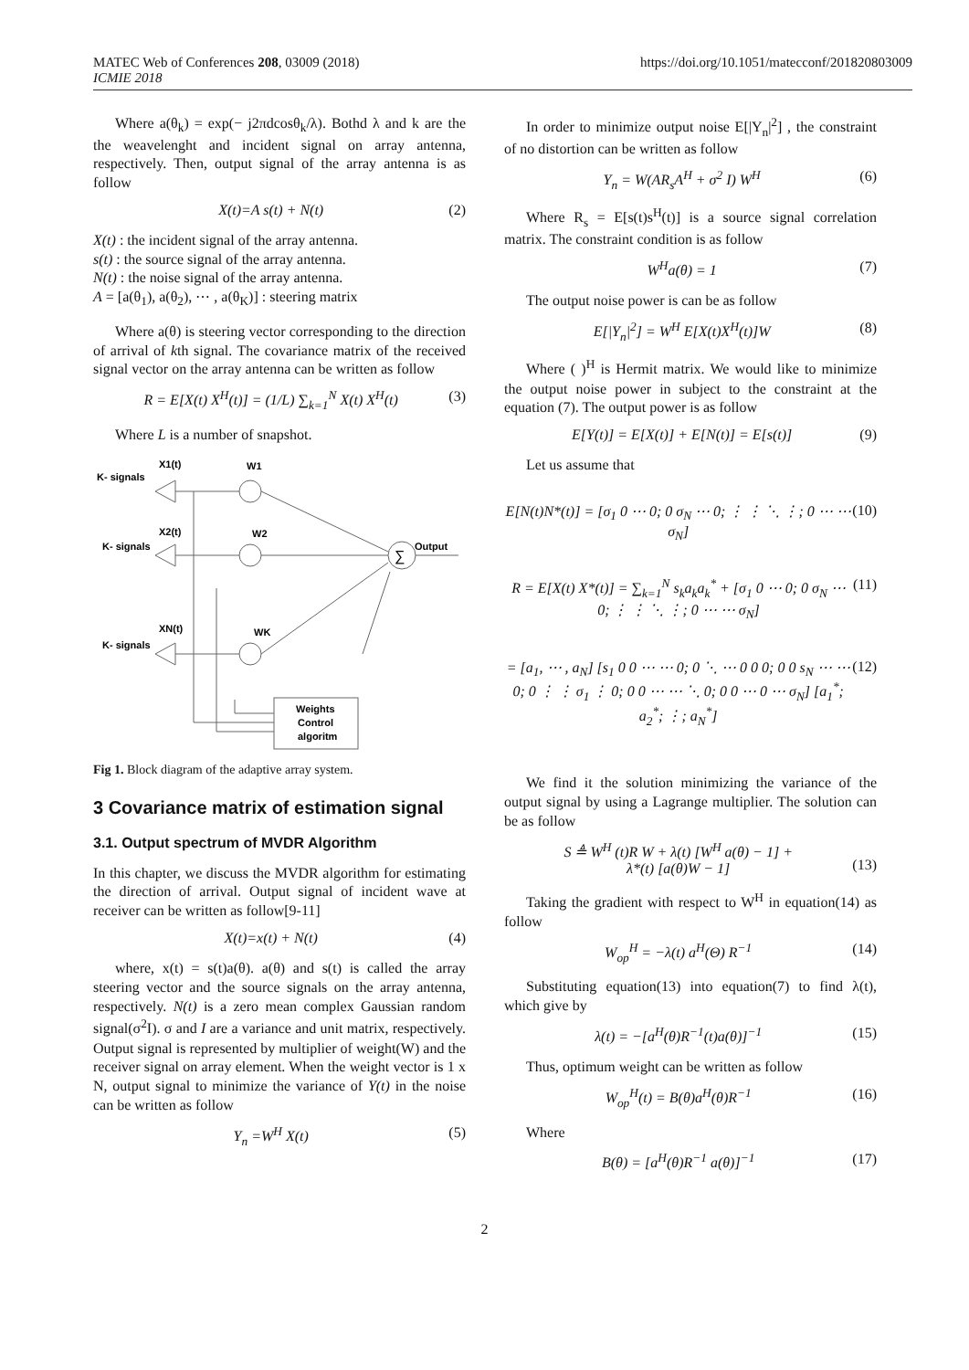MATEC Web of Conferences 208, 03009 (2018)
ICMIE 2018
https://doi.org/10.1051/matecconf/201820803009
Where a(θ<sub>k</sub>) = exp(− j2πdcosθ<sub>k</sub>/λ). Bothd λ and k are the the weavelenght and incident signal on array antenna, respectively. Then, output signal of the array antenna is as follow
X(t)=A s(t) + N(t) (2)
X(t) : the incident signal of the array antenna.
s(t) : the source signal of the array antenna.
N(t) : the noise signal of the array antenna.
A = [a(θ<sub>1</sub>), a(θ<sub>2</sub>), ⋯ , a(θ<sub>K</sub>)] : steering matrix
Where a(θ) is steering vector corresponding to the direction of arrival of kth signal. The covariance matrix of the received signal vector on the array antenna can be written as follow
R = E[X(t) X<sup>H</sup>(t)] = (1/L) ∑<sub>k=1</sub><sup>N</sup> X(t) X<sup>H</sup>(t) (3)
Where L is a number of snapshot.
X1(t)
K- signals
W1
X2(t)
K- signals
W2
XN(t)
K- signals
WK
∑
Output
Weights
Control
algoritm
Fig 1. Block diagram of the adaptive array system.
3 Covariance matrix of estimation signal
3.1. Output spectrum of MVDR Algorithm
In this chapter, we discuss the MVDR algorithm for estimating the direction of arrival. Output signal of incident wave at receiver can be written as follow[9-11]
X(t)=x(t) + N(t) (4)
where, x(t) = s(t)a(θ). a(θ) and s(t) is called the array steering vector and the source signals on the array antenna, respectively. N(t) is a zero mean complex Gaussian random signal(σ<sup>2</sup>I). σ and I are a variance and unit matrix, respectively. Output signal is represented by multiplier of weight(W) and the receiver signal on array element. When the weight vector is 1 x N, output signal to minimize the variance of Y(t) in the noise can be written as follow
Y<sub>n</sub> =W<sup>H</sup> X(t) (5)
In order to minimize output noise E[|Y<sub>n</sub>|<sup>2</sup>] , the constraint of no distortion can be written as follow
Y<sub>n</sub> = W(AR<sub>s</sub>A<sup>H</sup> + σ<sup>2</sup> I) W<sup>H</sup> (6)
Where R<sub>s</sub> = E[s(t)s<sup>H</sup>(t)] is a source signal correlation matrix. The constraint condition is as follow
W<sup>H</sup>a(θ) = 1 (7)
The output noise power is can be as follow
E[|Y<sub>n</sub>|<sup>2</sup>] = W<sup>H</sup> E[X(t)X<sup>H</sup>(t)]W (8)
Where ( )<sup>H</sup> is Hermit matrix. We would like to minimize the output noise power in subject to the constraint at the equation (7). The output power is as follow
E[Y(t)] = E[X(t)] + E[N(t)] = E[s(t)] (9)
Let us assume that
E[N(t)N*(t)] = [σ<sub>1</sub> 0 ⋯ 0; 0 σ<sub>N</sub> ⋯ 0; ⋮ ⋮ ⋱ ⋮; 0 ⋯ ⋯ σ<sub>N</sub>] (10)
R = E[X(t) X*(t)] = ∑<sub>k=1</sub><sup>N</sup> s<sub>k</sub>a<sub>k</sub>a<sub>k</sub><sup>*</sup> + [σ<sub>1</sub> 0 ⋯ 0; 0 σ<sub>N</sub> ⋯ 0; ⋮ ⋮ ⋱ ⋮; 0 ⋯ ⋯ σ<sub>N</sub>] (11)
= [a<sub>1</sub>, ⋯ , a<sub>N</sub>] [s<sub>1</sub> 0 0 ⋯ ⋯ 0; 0 ⋱ ⋯ 0 0 0; 0 0 s<sub>N</sub> ⋯ ⋯ 0; 0 ⋮ ⋮ σ<sub>1</sub> ⋮ 0; 0 0 ⋯ ⋯ ⋱ 0; 0 0 ⋯ 0 ⋯ σ<sub>N</sub>] [a<sub>1</sub><sup>*</sup>; a<sub>2</sub><sup>*</sup>; ⋮; a<sub>N</sub><sup>*</sup>] (12)
We find it the solution minimizing the variance of the output signal by using a Lagrange multiplier. The solution can be as follow
S ≜ W<sup>H</sup> (t)R W + λ(t) [W<sup>H</sup> a(θ) − 1] +
λ*(t) [a(θ)W − 1]
(13)
Taking the gradient with respect to W<sup>H</sup> in equation(14) as follow
W<sub>op</sub><sup>H</sup> = −λ(t) a<sup>H</sup>(Θ) R<sup>−1</sup> (14)
Substituting equation(13) into equation(7) to find λ(t), which give by
λ(t) = −[a<sup>H</sup>(θ)R<sup>−1</sup>(t)a(θ)]<sup>−1</sup> (15)
Thus, optimum weight can be written as follow
W<sub>op</sub><sup>H</sup>(t) = B(θ)a<sup>H</sup>(θ)R<sup>−1</sup> (16)
Where
B(θ) = [a<sup>H</sup>(θ)R<sup>−1</sup> a(θ)]<sup>−1</sup> (17)
2